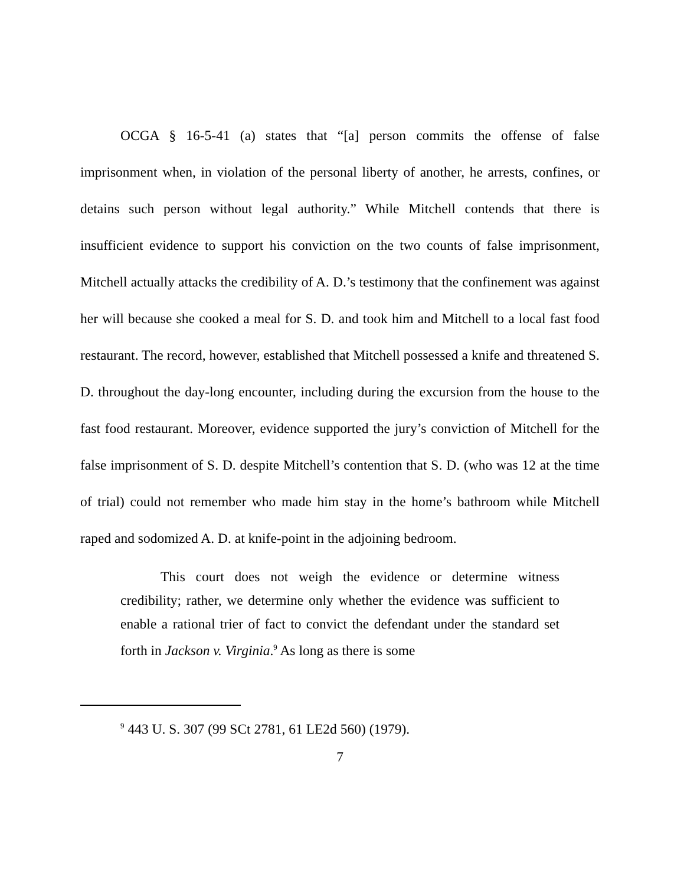OCGA § 16-5-41 (a) states that “[a] person commits the offense of false imprisonment when, in violation of the personal liberty of another, he arrests, confines, or detains such person without legal authority.” While Mitchell contends that there is insufficient evidence to support his conviction on the two counts of false imprisonment, Mitchell actually attacks the credibility of A. D.’s testimony that the confinement was against her will because she cooked a meal for S. D. and took him and Mitchell to a local fast food restaurant. The record, however, established that Mitchell possessed a knife and threatened S. D. throughout the day-long encounter, including during the excursion from the house to the fast food restaurant. Moreover, evidence supported the jury’s conviction of Mitchell for the false imprisonment of S. D. despite Mitchell’s contention that S. D. (who was 12 at the time of trial) could not remember who made him stay in the home’s bathroom while Mitchell raped and sodomized A. D. at knife-point in the adjoining bedroom.
This court does not weigh the evidence or determine witness credibility; rather, we determine only whether the evidence was sufficient to enable a rational trier of fact to convict the defendant under the standard set forth in Jackson v. Virginia.<sup>9</sup> As long as there is some
<sup>9</sup> 443 U. S. 307 (99 SCt 2781, 61 LE2d 560) (1979).
7